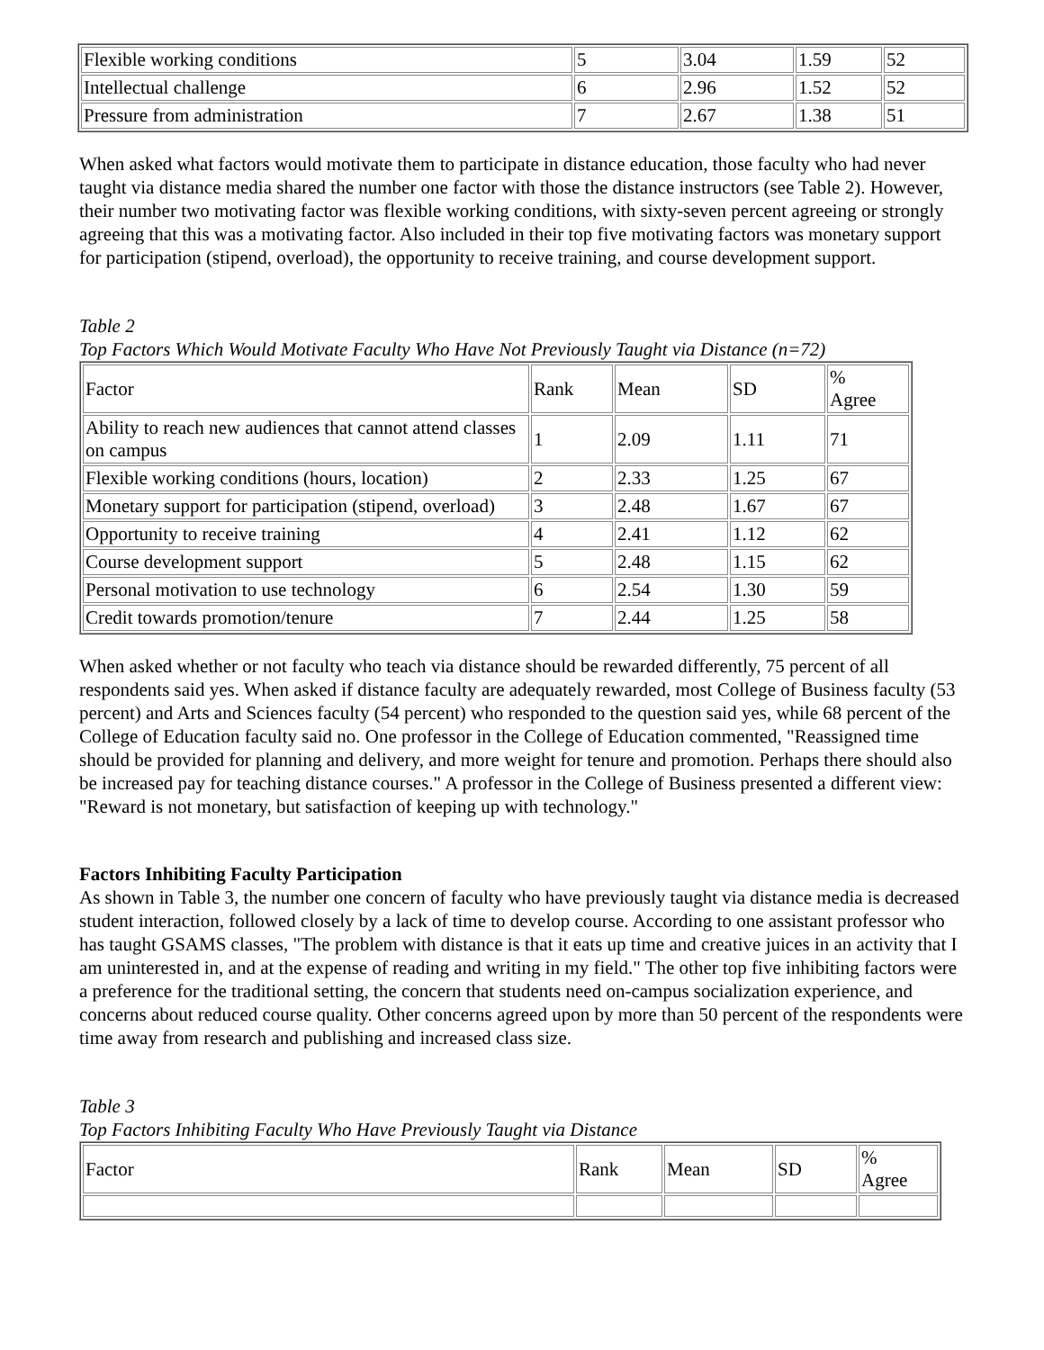| Flexible working conditions | 5 | 3.04 | 1.59 | 52 |
| Intellectual challenge | 6 | 2.96 | 1.52 | 52 |
| Pressure from administration | 7 | 2.67 | 1.38 | 51 |
When asked what factors would motivate them to participate in distance education, those faculty who had never taught via distance media shared the number one factor with those the distance instructors (see Table 2). However, their number two motivating factor was flexible working conditions, with sixty-seven percent agreeing or strongly agreeing that this was a motivating factor. Also included in their top five motivating factors was monetary support for participation (stipend, overload), the opportunity to receive training, and course development support.
Table 2
Top Factors Which Would Motivate Faculty Who Have Not Previously Taught via Distance (n=72)
| Factor | Rank | Mean | SD | % Agree |
| --- | --- | --- | --- | --- |
| Ability to reach new audiences that cannot attend classes on campus | 1 | 2.09 | 1.11 | 71 |
| Flexible working conditions (hours, location) | 2 | 2.33 | 1.25 | 67 |
| Monetary support for participation (stipend, overload) | 3 | 2.48 | 1.67 | 67 |
| Opportunity to receive training | 4 | 2.41 | 1.12 | 62 |
| Course development support | 5 | 2.48 | 1.15 | 62 |
| Personal motivation to use technology | 6 | 2.54 | 1.30 | 59 |
| Credit towards promotion/tenure | 7 | 2.44 | 1.25 | 58 |
When asked whether or not faculty who teach via distance should be rewarded differently, 75 percent of all respondents said yes. When asked if distance faculty are adequately rewarded, most College of Business faculty (53 percent) and Arts and Sciences faculty (54 percent) who responded to the question said yes, while 68 percent of the College of Education faculty said no. One professor in the College of Education commented, "Reassigned time should be provided for planning and delivery, and more weight for tenure and promotion. Perhaps there should also be increased pay for teaching distance courses." A professor in the College of Business presented a different view: "Reward is not monetary, but satisfaction of keeping up with technology."
Factors Inhibiting Faculty Participation
As shown in Table 3, the number one concern of faculty who have previously taught via distance media is decreased student interaction, followed closely by a lack of time to develop course. According to one assistant professor who has taught GSAMS classes, "The problem with distance is that it eats up time and creative juices in an activity that I am uninterested in, and at the expense of reading and writing in my field." The other top five inhibiting factors were a preference for the traditional setting, the concern that students need on-campus socialization experience, and concerns about reduced course quality. Other concerns agreed upon by more than 50 percent of the respondents were time away from research and publishing and increased class size.
Table 3
Top Factors Inhibiting Faculty Who Have Previously Taught via Distance
| Factor | Rank | Mean | SD | % Agree |
| --- | --- | --- | --- | --- |